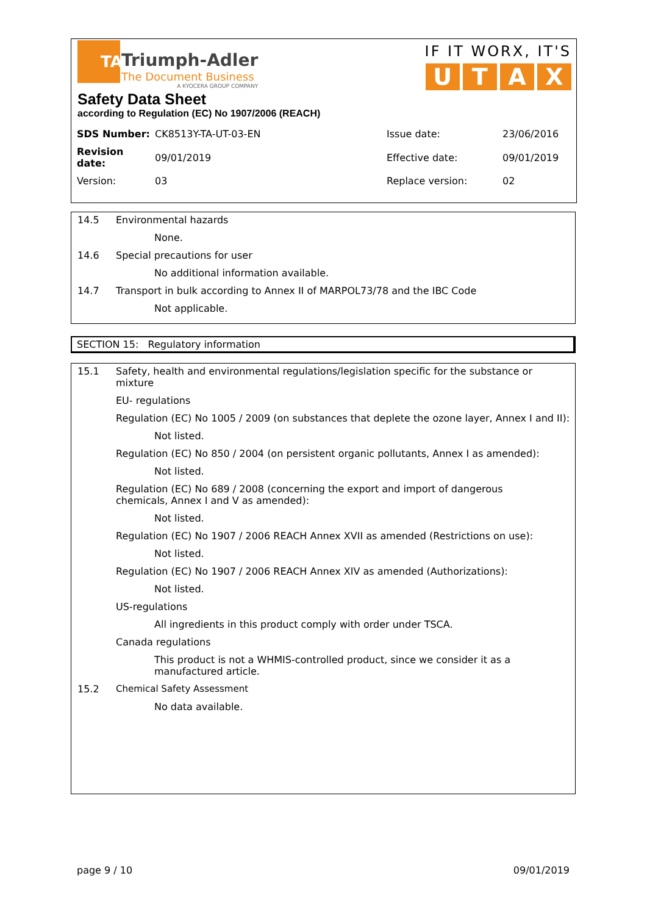TA
Triumph-Adler
The Document Business
A KYOCERA GROUP COMPANY
IF IT WORX, IT'S
U T A X
Safety Data Sheet
according to Regulation (EC) No 1907/2006 (REACH)
| SDS Number: | CK8513Y-TA-UT-03-EN | Issue date: | 23/06/2016 |
| Revision date: | 09/01/2019 | Effective date: | 09/01/2019 |
| Version: | 03 | Replace version: | 02 |
14.5 Environmental hazards
None.
14.6 Special precautions for user
No additional information available.
14.7 Transport in bulk according to Annex II of MARPOL73/78 and the IBC Code
Not applicable.
SECTION 15: Regulatory information
15.1 Safety, health and environmental regulations/legislation specific for the substance or mixture
EU- regulations
Regulation (EC) No 1005 / 2009 (on substances that deplete the ozone layer, Annex I and II):
Not listed.
Regulation (EC) No 850 / 2004 (on persistent organic pollutants, Annex I as amended):
Not listed.
Regulation (EC) No 689 / 2008 (concerning the export and import of dangerous chemicals, Annex I and V as amended):
Not listed.
Regulation (EC) No 1907 / 2006 REACH Annex XVII as amended (Restrictions on use):
Not listed.
Regulation (EC) No 1907 / 2006 REACH Annex XIV as amended (Authorizations):
Not listed.
US-regulations
All ingredients in this product comply with order under TSCA.
Canada regulations
This product is not a WHMIS-controlled product, since we consider it as a manufactured article.
15.2 Chemical Safety Assessment
No data available.
page 9 / 10 09/01/2019